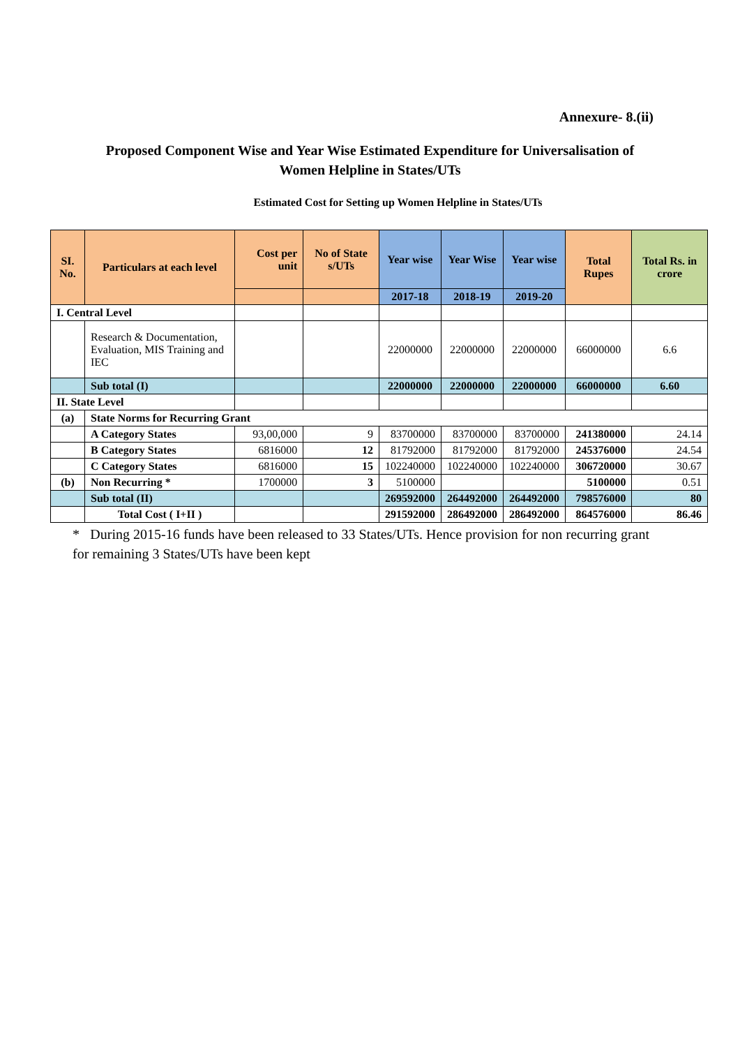Annexure- 8.(ii)
Proposed Component Wise and Year Wise Estimated Expenditure for Universalisation of Women Helpline in States/UTs
Estimated Cost for Setting up Women Helpline in States/UTs
| SI. No. | Particulars at each level | Cost per unit | No of State s/UTs | Year wise | Year Wise | Year wise | Total Rupes | Total Rs. in crore |
| --- | --- | --- | --- | --- | --- | --- | --- | --- |
| | | | | 2017-18 | 2018-19 | 2019-20 | | |
| I. Central Level | | | | | | | | |
| | Research & Documentation, Evaluation, MIS Training and IEC | | | 22000000 | 22000000 | 22000000 | 66000000 | 6.6 |
| | Sub total (I) | | | 22000000 | 22000000 | 22000000 | 66000000 | 6.60 |
| II. State Level | | | | | | | | |
| (a) | State Norms for Recurring Grant | | | | | | | |
| | A Category States | 93,00,000 | 9 | 83700000 | 83700000 | 83700000 | 241380000 | 24.14 |
| | B Category States | 6816000 | 12 | 81792000 | 81792000 | 81792000 | 245376000 | 24.54 |
| | C Category States | 6816000 | 15 | 102240000 | 102240000 | 102240000 | 306720000 | 30.67 |
| (b) | Non Recurring * | 1700000 | 3 | 5100000 | | | 5100000 | 0.51 |
| | Sub total (II) | | | 269592000 | 264492000 | 264492000 | 798576000 | 80 |
| | Total Cost ( I+II ) | | | 291592000 | 286492000 | 286492000 | 864576000 | 86.46 |
* During 2015-16 funds have been released to 33 States/UTs. Hence provision for non recurring grant for remaining 3 States/UTs have been kept